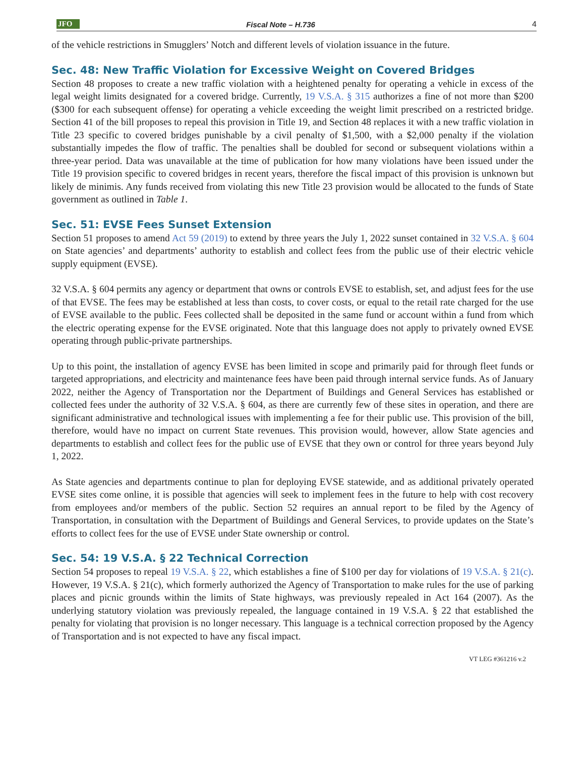JFO Fiscal Note – H.736 4
of the vehicle restrictions in Smugglers’ Notch and different levels of violation issuance in the future.
Sec. 48: New Traffic Violation for Excessive Weight on Covered Bridges
Section 48 proposes to create a new traffic violation with a heightened penalty for operating a vehicle in excess of the legal weight limits designated for a covered bridge. Currently, 19 V.S.A. § 315 authorizes a fine of not more than $200 ($300 for each subsequent offense) for operating a vehicle exceeding the weight limit prescribed on a restricted bridge. Section 41 of the bill proposes to repeal this provision in Title 19, and Section 48 replaces it with a new traffic violation in Title 23 specific to covered bridges punishable by a civil penalty of $1,500, with a $2,000 penalty if the violation substantially impedes the flow of traffic. The penalties shall be doubled for second or subsequent violations within a three-year period. Data was unavailable at the time of publication for how many violations have been issued under the Title 19 provision specific to covered bridges in recent years, therefore the fiscal impact of this provision is unknown but likely de minimis. Any funds received from violating this new Title 23 provision would be allocated to the funds of State government as outlined in Table 1.
Sec. 51: EVSE Fees Sunset Extension
Section 51 proposes to amend Act 59 (2019) to extend by three years the July 1, 2022 sunset contained in 32 V.S.A. § 604 on State agencies’ and departments’ authority to establish and collect fees from the public use of their electric vehicle supply equipment (EVSE).
32 V.S.A. § 604 permits any agency or department that owns or controls EVSE to establish, set, and adjust fees for the use of that EVSE. The fees may be established at less than costs, to cover costs, or equal to the retail rate charged for the use of EVSE available to the public. Fees collected shall be deposited in the same fund or account within a fund from which the electric operating expense for the EVSE originated. Note that this language does not apply to privately owned EVSE operating through public-private partnerships.
Up to this point, the installation of agency EVSE has been limited in scope and primarily paid for through fleet funds or targeted appropriations, and electricity and maintenance fees have been paid through internal service funds. As of January 2022, neither the Agency of Transportation nor the Department of Buildings and General Services has established or collected fees under the authority of 32 V.S.A. § 604, as there are currently few of these sites in operation, and there are significant administrative and technological issues with implementing a fee for their public use. This provision of the bill, therefore, would have no impact on current State revenues. This provision would, however, allow State agencies and departments to establish and collect fees for the public use of EVSE that they own or control for three years beyond July 1, 2022.
As State agencies and departments continue to plan for deploying EVSE statewide, and as additional privately operated EVSE sites come online, it is possible that agencies will seek to implement fees in the future to help with cost recovery from employees and/or members of the public. Section 52 requires an annual report to be filed by the Agency of Transportation, in consultation with the Department of Buildings and General Services, to provide updates on the State’s efforts to collect fees for the use of EVSE under State ownership or control.
Sec. 54: 19 V.S.A. § 22 Technical Correction
Section 54 proposes to repeal 19 V.S.A. § 22, which establishes a fine of $100 per day for violations of 19 V.S.A. § 21(c). However, 19 V.S.A. § 21(c), which formerly authorized the Agency of Transportation to make rules for the use of parking places and picnic grounds within the limits of State highways, was previously repealed in Act 164 (2007). As the underlying statutory violation was previously repealed, the language contained in 19 V.S.A. § 22 that established the penalty for violating that provision is no longer necessary. This language is a technical correction proposed by the Agency of Transportation and is not expected to have any fiscal impact.
VT LEG #361216 v.2